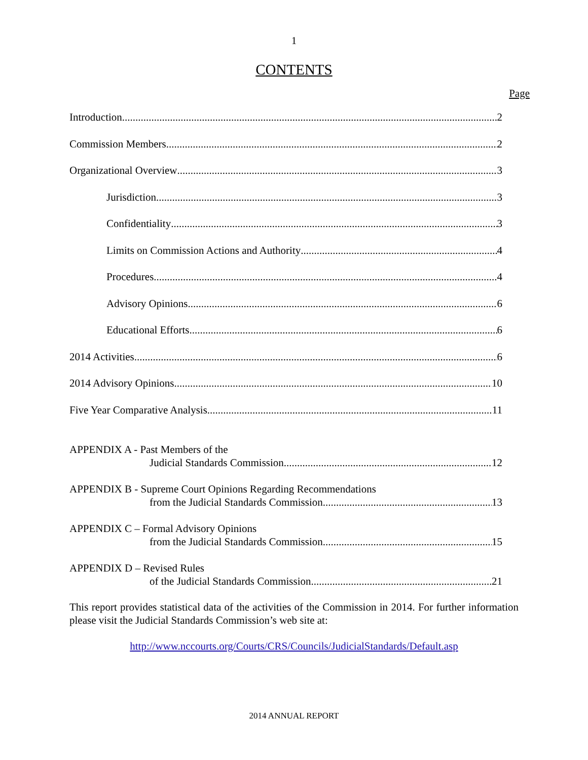1
CONTENTS
Page
Introduction 2
Commission Members 2
Organizational Overview 3
Jurisdiction 3
Confidentiality 3
Limits on Commission Actions and Authority 4
Procedures 4
Advisory Opinions 6
Educational Efforts 6
2014 Activities 6
2014 Advisory Opinions 10
Five Year Comparative Analysis 11
APPENDIX A - Past Members of the
Judicial Standards Commission 12
APPENDIX B - Supreme Court Opinions Regarding Recommendations
from the Judicial Standards Commission 13
APPENDIX C – Formal Advisory Opinions
from the Judicial Standards Commission 15
APPENDIX D – Revised Rules
of the Judicial Standards Commission 21
This report provides statistical data of the activities of the Commission in 2014. For further information please visit the Judicial Standards Commission’s web site at:
http://www.nccourts.org/Courts/CRS/Councils/JudicialStandards/Default.asp
2014 ANNUAL REPORT